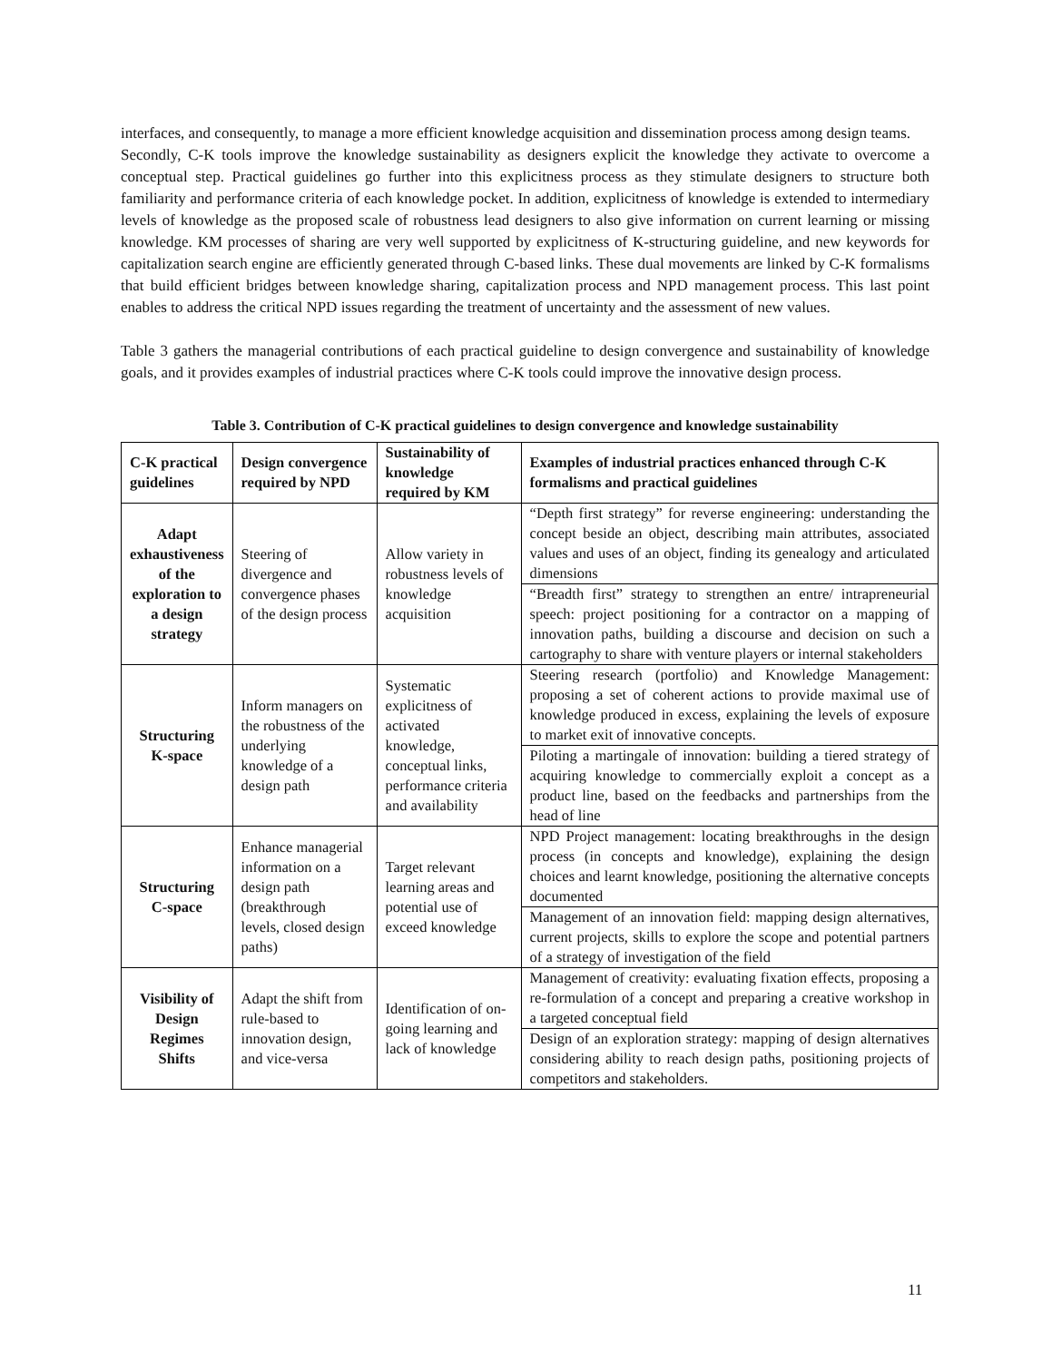interfaces, and consequently, to manage a more efficient knowledge acquisition and dissemination process among design teams.
Secondly, C-K tools improve the knowledge sustainability as designers explicit the knowledge they activate to overcome a conceptual step. Practical guidelines go further into this explicitness process as they stimulate designers to structure both familiarity and performance criteria of each knowledge pocket. In addition, explicitness of knowledge is extended to intermediary levels of knowledge as the proposed scale of robustness lead designers to also give information on current learning or missing knowledge. KM processes of sharing are very well supported by explicitness of K-structuring guideline, and new keywords for capitalization search engine are efficiently generated through C-based links. These dual movements are linked by C-K formalisms that build efficient bridges between knowledge sharing, capitalization process and NPD management process. This last point enables to address the critical NPD issues regarding the treatment of uncertainty and the assessment of new values.
Table 3 gathers the managerial contributions of each practical guideline to design convergence and sustainability of knowledge goals, and it provides examples of industrial practices where C-K tools could improve the innovative design process.
Table 3. Contribution of C-K practical guidelines to design convergence and knowledge sustainability
| C-K practical guidelines | Design convergence required by NPD | Sustainability of knowledge required by KM | Examples of industrial practices enhanced through C-K formalisms and practical guidelines |
| --- | --- | --- | --- |
| Adapt exhaustiveness of the exploration to a design strategy | Steering of divergence and convergence phases of the design process | Allow variety in robustness levels of knowledge acquisition | “Depth first strategy” for reverse engineering: understanding the concept beside an object, describing main attributes, associated values and uses of an object, finding its genealogy and articulated dimensions |
| | | | “Breadth first” strategy to strengthen an entre/ intrapreneurial speech: project positioning for a contractor on a mapping of innovation paths, building a discourse and decision on such a cartography to share with venture players or internal stakeholders |
| Structuring K-space | Inform managers on the robustness of the underlying knowledge of a design path | Systematic explicitness of activated knowledge, conceptual links, performance criteria and availability | Steering research (portfolio) and Knowledge Management: proposing a set of coherent actions to provide maximal use of knowledge produced in excess, explaining the levels of exposure to market exit of innovative concepts. |
| | | | Piloting a martingale of innovation: building a tiered strategy of acquiring knowledge to commercially exploit a concept as a product line, based on the feedbacks and partnerships from the head of line |
| Structuring C-space | Enhance managerial information on a design path (breakthrough levels, closed design paths) | Target relevant learning areas and potential use of exceed knowledge | NPD Project management: locating breakthroughs in the design process (in concepts and knowledge), explaining the design choices and learnt knowledge, positioning the alternative concepts documented |
| | | | Management of an innovation field: mapping design alternatives, current projects, skills to explore the scope and potential partners of a strategy of investigation of the field |
| Visibility of Design Regimes Shifts | Adapt the shift from rule-based to innovation design, and vice-versa | Identification of on-going learning and lack of knowledge | Management of creativity: evaluating fixation effects, proposing a re-formulation of a concept and preparing a creative workshop in a targeted conceptual field |
| | | | Design of an exploration strategy: mapping of design alternatives considering ability to reach design paths, positioning projects of competitors and stakeholders. |
11